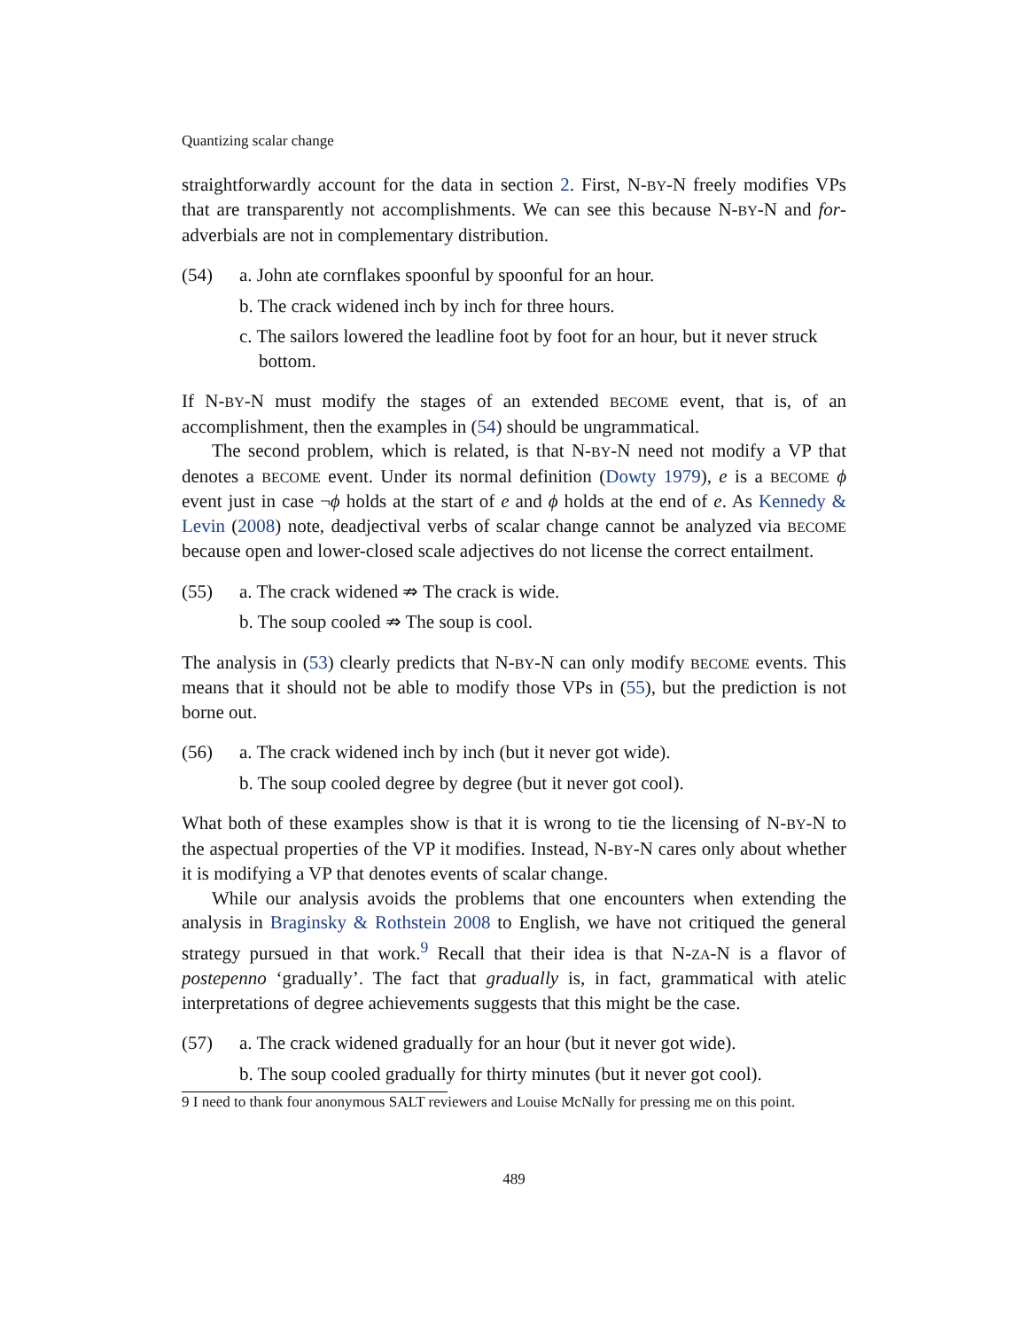Quantizing scalar change
straightforwardly account for the data in section 2. First, N-BY-N freely modifies VPs that are transparently not accomplishments. We can see this because N-BY-N and for-adverbials are not in complementary distribution.
(54) a. John ate cornflakes spoonful by spoonful for an hour.
b. The crack widened inch by inch for three hours.
c. The sailors lowered the leadline foot by foot for an hour, but it never struck bottom.
If N-BY-N must modify the stages of an extended BECOME event, that is, of an accomplishment, then the examples in (54) should be ungrammatical.
The second problem, which is related, is that N-BY-N need not modify a VP that denotes a BECOME event. Under its normal definition (Dowty 1979), e is a BECOME ϕ event just in case ¬ϕ holds at the start of e and ϕ holds at the end of e. As Kennedy & Levin (2008) note, deadjectival verbs of scalar change cannot be analyzed via BECOME because open and lower-closed scale adjectives do not license the correct entailment.
(55) a. The crack widened ⇏ The crack is wide.
b. The soup cooled ⇏ The soup is cool.
The analysis in (53) clearly predicts that N-BY-N can only modify BECOME events. This means that it should not be able to modify those VPs in (55), but the prediction is not borne out.
(56) a. The crack widened inch by inch (but it never got wide).
b. The soup cooled degree by degree (but it never got cool).
What both of these examples show is that it is wrong to tie the licensing of N-BY-N to the aspectual properties of the VP it modifies. Instead, N-BY-N cares only about whether it is modifying a VP that denotes events of scalar change.
While our analysis avoids the problems that one encounters when extending the analysis in Braginsky & Rothstein 2008 to English, we have not critiqued the general strategy pursued in that work.<sup>9</sup> Recall that their idea is that N-ZA-N is a flavor of postepenno ‘gradually’. The fact that gradually is, in fact, grammatical with atelic interpretations of degree achievements suggests that this might be the case.
(57) a. The crack widened gradually for an hour (but it never got wide).
b. The soup cooled gradually for thirty minutes (but it never got cool).
9 I need to thank four anonymous SALT reviewers and Louise McNally for pressing me on this point.
489